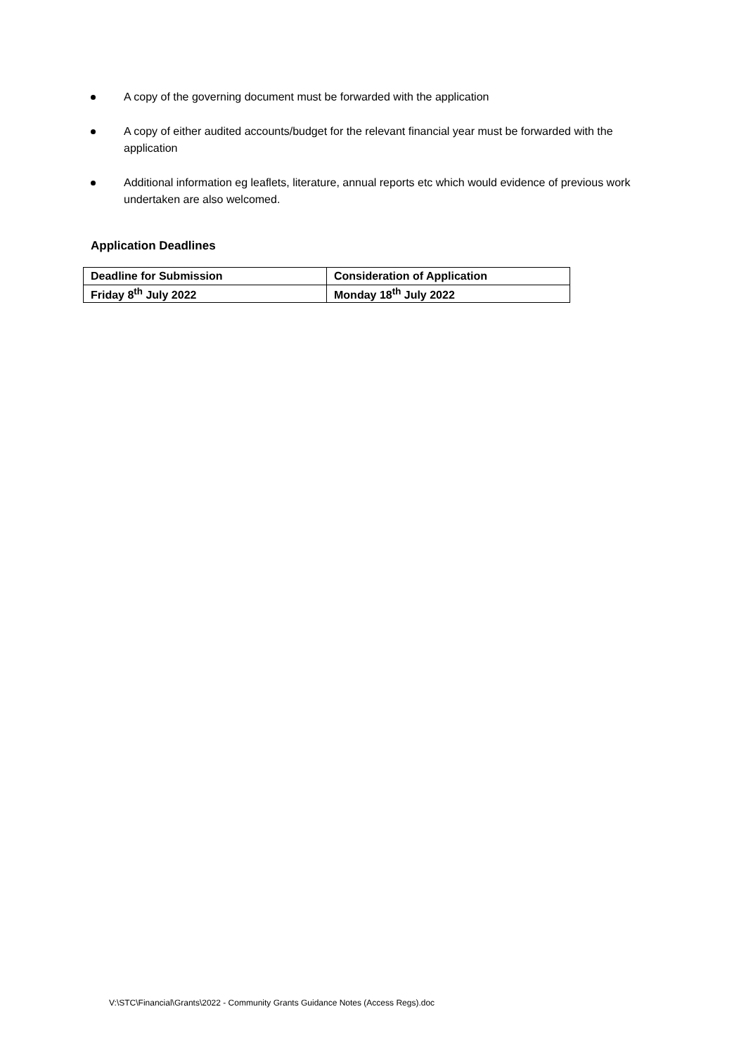A copy of the governing document must be forwarded with the application
A copy of either audited accounts/budget for the relevant financial year must be forwarded with the application
Additional information eg leaflets, literature, annual reports etc which would evidence of previous work undertaken are also welcomed.
Application Deadlines
| Deadline for Submission | Consideration of Application |
| Friday 8<sup>th</sup> July 2022 | Monday 18<sup>th</sup> July 2022 |
V:\STC\Financial\Grants\2022 - Community Grants Guidance Notes (Access Regs).doc